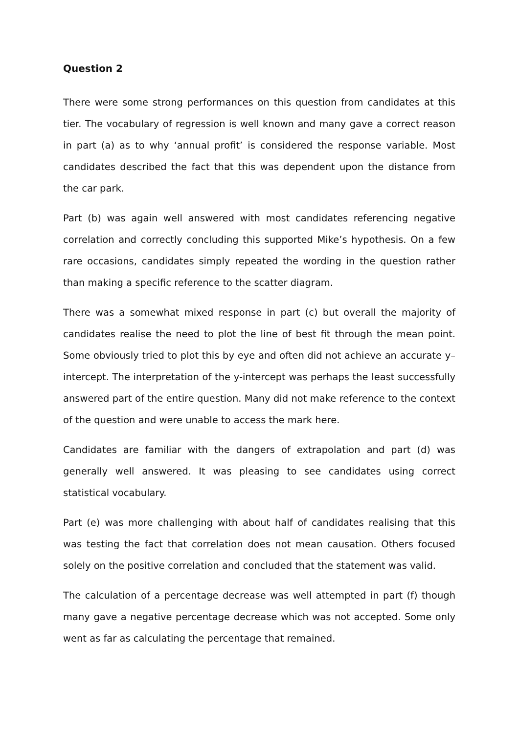Question 2
There were some strong performances on this question from candidates at this tier. The vocabulary of regression is well known and many gave a correct reason in part (a) as to why ‘annual profit’ is considered the response variable. Most candidates described the fact that this was dependent upon the distance from the car park.
Part (b) was again well answered with most candidates referencing negative correlation and correctly concluding this supported Mike’s hypothesis. On a few rare occasions, candidates simply repeated the wording in the question rather than making a specific reference to the scatter diagram.
There was a somewhat mixed response in part (c) but overall the majority of candidates realise the need to plot the line of best fit through the mean point. Some obviously tried to plot this by eye and often did not achieve an accurate y–intercept. The interpretation of the y-intercept was perhaps the least successfully answered part of the entire question. Many did not make reference to the context of the question and were unable to access the mark here.
Candidates are familiar with the dangers of extrapolation and part (d) was generally well answered. It was pleasing to see candidates using correct statistical vocabulary.
Part (e) was more challenging with about half of candidates realising that this was testing the fact that correlation does not mean causation. Others focused solely on the positive correlation and concluded that the statement was valid.
The calculation of a percentage decrease was well attempted in part (f) though many gave a negative percentage decrease which was not accepted. Some only went as far as calculating the percentage that remained.